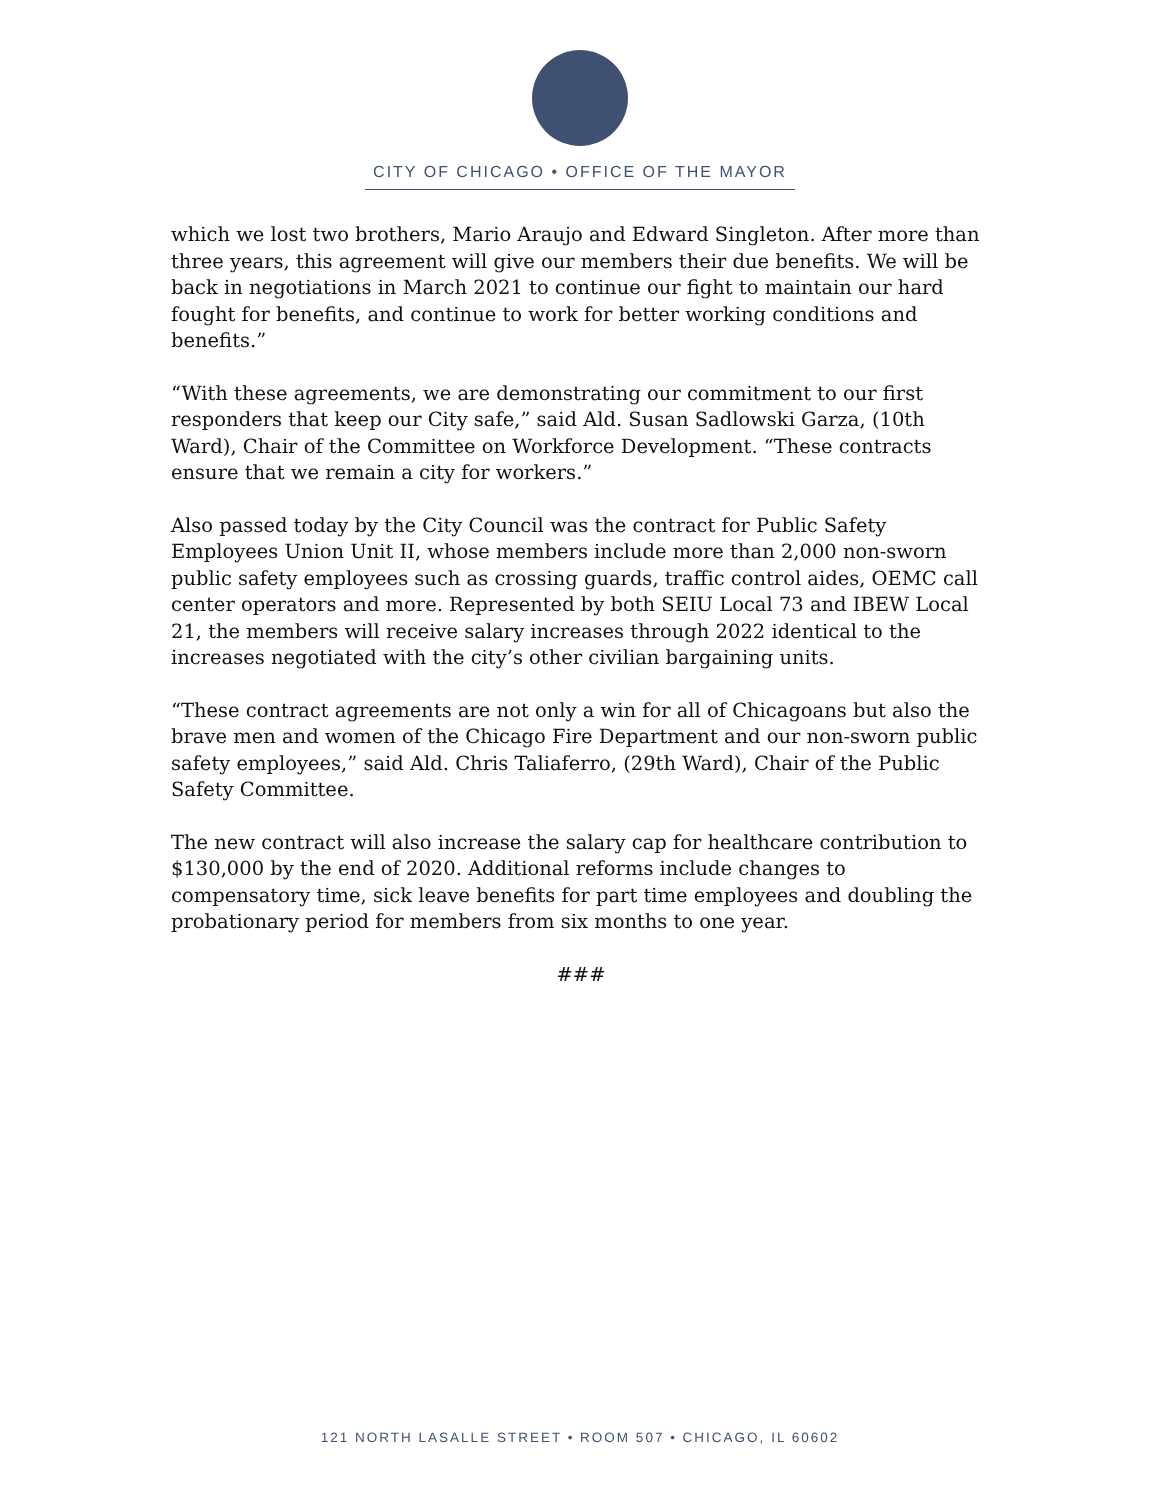CITY OF CHICAGO • OFFICE OF THE MAYOR
which we lost two brothers, Mario Araujo and Edward Singleton. After more than three years, this agreement will give our members their due benefits. We will be back in negotiations in March 2021 to continue our fight to maintain our hard fought for benefits, and continue to work for better working conditions and benefits.”
“With these agreements, we are demonstrating our commitment to our first responders that keep our City safe,” said Ald. Susan Sadlowski Garza, (10th Ward), Chair of the Committee on Workforce Development. “These contracts ensure that we remain a city for workers.”
Also passed today by the City Council was the contract for Public Safety Employees Union Unit II, whose members include more than 2,000 non-sworn public safety employees such as crossing guards, traffic control aides, OEMC call center operators and more. Represented by both SEIU Local 73 and IBEW Local 21, the members will receive salary increases through 2022 identical to the increases negotiated with the city’s other civilian bargaining units.
“These contract agreements are not only a win for all of Chicagoans but also the brave men and women of the Chicago Fire Department and our non-sworn public safety employees,” said Ald. Chris Taliaferro, (29th Ward), Chair of the Public Safety Committee.
The new contract will also increase the salary cap for healthcare contribution to $130,000 by the end of 2020. Additional reforms include changes to compensatory time, sick leave benefits for part time employees and doubling the probationary period for members from six months to one year.
###
121 NORTH LASALLE STREET • ROOM 507 • CHICAGO, IL 60602